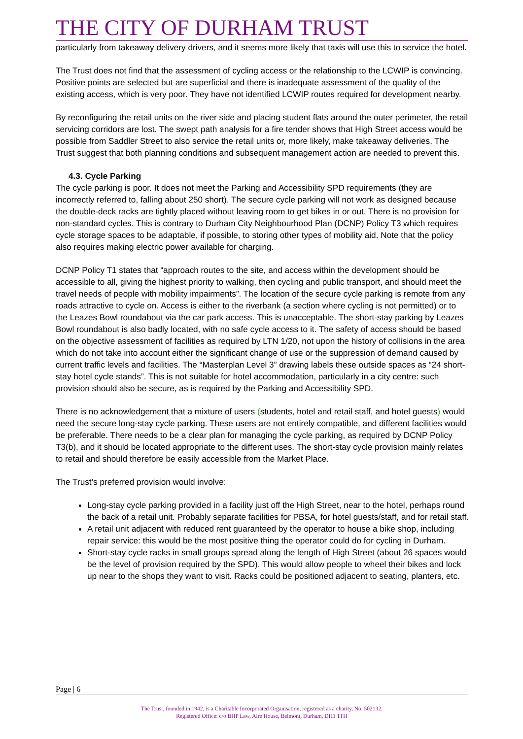THE CITY OF DURHAM TRUST
particularly from takeaway delivery drivers, and it seems more likely that taxis will use this to service the hotel.
The Trust does not find that the assessment of cycling access or the relationship to the LCWIP is convincing. Positive points are selected but are superficial and there is inadequate assessment of the quality of the existing access, which is very poor. They have not identified LCWIP routes required for development nearby.
By reconfiguring the retail units on the river side and placing student flats around the outer perimeter, the retail servicing corridors are lost. The swept path analysis for a fire tender shows that High Street access would be possible from Saddler Street to also service the retail units or, more likely, make takeaway deliveries. The Trust suggest that both planning conditions and subsequent management action are needed to prevent this.
4.3. Cycle Parking
The cycle parking is poor. It does not meet the Parking and Accessibility SPD requirements (they are incorrectly referred to, falling about 250 short). The secure cycle parking will not work as designed because the double-deck racks are tightly placed without leaving room to get bikes in or out. There is no provision for non-standard cycles. This is contrary to Durham City Neighbourhood Plan (DCNP) Policy T3 which requires cycle storage spaces to be adaptable, if possible, to storing other types of mobility aid. Note that the policy also requires making electric power available for charging.
DCNP Policy T1 states that “approach routes to the site, and access within the development should be accessible to all, giving the highest priority to walking, then cycling and public transport, and should meet the travel needs of people with mobility impairments”. The location of the secure cycle parking is remote from any roads attractive to cycle on. Access is either to the riverbank (a section where cycling is not permitted) or to the Leazes Bowl roundabout via the car park access. This is unacceptable. The short-stay parking by Leazes Bowl roundabout is also badly located, with no safe cycle access to it. The safety of access should be based on the objective assessment of facilities as required by LTN 1/20, not upon the history of collisions in the area which do not take into account either the significant change of use or the suppression of demand caused by current traffic levels and facilities. The “Masterplan Level 3” drawing labels these outside spaces as “24 short-stay hotel cycle stands”. This is not suitable for hotel accommodation, particularly in a city centre: such provision should also be secure, as is required by the Parking and Accessibility SPD.
There is no acknowledgement that a mixture of users (students, hotel and retail staff, and hotel guests) would need the secure long-stay cycle parking. These users are not entirely compatible, and different facilities would be preferable. There needs to be a clear plan for managing the cycle parking, as required by DCNP Policy T3(b), and it should be located appropriate to the different uses. The short-stay cycle provision mainly relates to retail and should therefore be easily accessible from the Market Place.
The Trust’s preferred provision would involve:
Long-stay cycle parking provided in a facility just off the High Street, near to the hotel, perhaps round the back of a retail unit. Probably separate facilities for PBSA, for hotel guests/staff, and for retail staff.
A retail unit adjacent with reduced rent guaranteed by the operator to house a bike shop, including repair service: this would be the most positive thing the operator could do for cycling in Durham.
Short-stay cycle racks in small groups spread along the length of High Street (about 26 spaces would be the level of provision required by the SPD). This would allow people to wheel their bikes and lock up near to the shops they want to visit. Racks could be positioned adjacent to seating, planters, etc.
Page | 6
The Trust, founded in 1942, is a Charitable Incorporated Organisation, registered as a charity, No. 502132.
Registered Office: c/o BHP Law, Aire House, Belmont, Durham, DH1 1TH